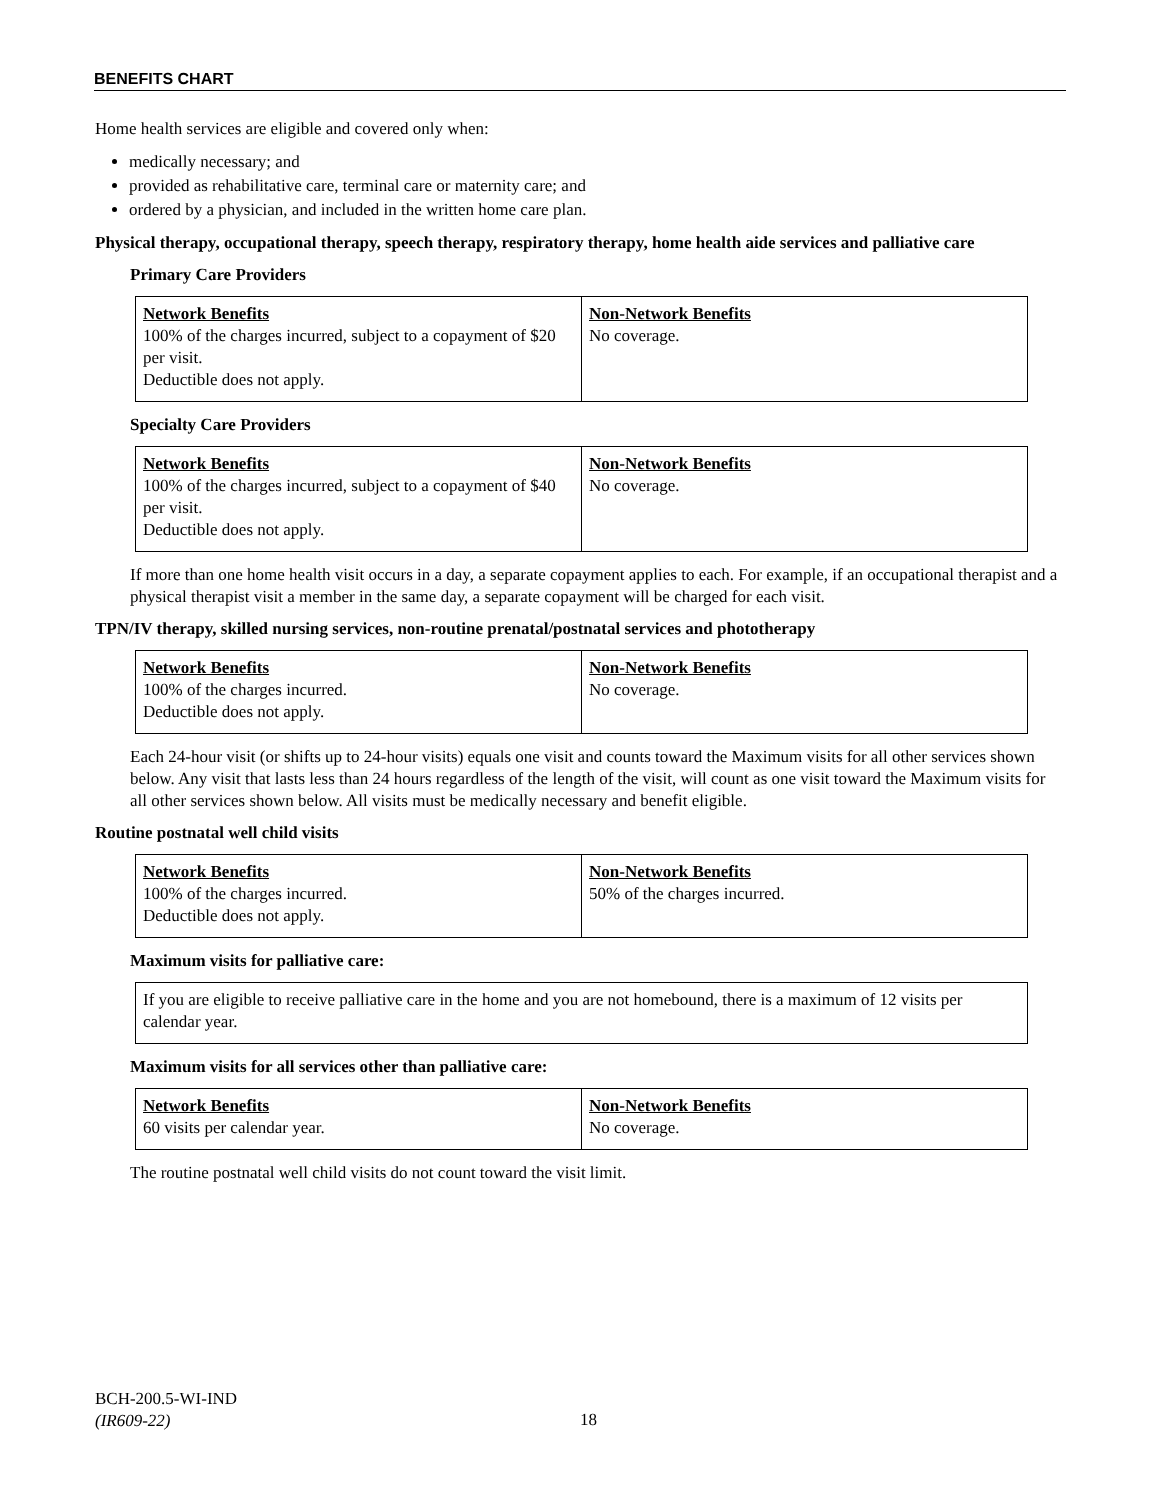BENEFITS CHART
Home health services are eligible and covered only when:
medically necessary; and
provided as rehabilitative care, terminal care or maternity care; and
ordered by a physician, and included in the written home care plan.
Physical therapy, occupational therapy, speech therapy, respiratory therapy, home health aide services and palliative care
Primary Care Providers
| Network Benefits 100% of the charges incurred, subject to a copayment of $20 per visit. Deductible does not apply. | Non-Network Benefits No coverage. |
Specialty Care Providers
| Network Benefits 100% of the charges incurred, subject to a copayment of $40 per visit. Deductible does not apply. | Non-Network Benefits No coverage. |
If more than one home health visit occurs in a day, a separate copayment applies to each. For example, if an occupational therapist and a physical therapist visit a member in the same day, a separate copayment will be charged for each visit.
TPN/IV therapy, skilled nursing services, non-routine prenatal/postnatal services and phototherapy
| Network Benefits 100% of the charges incurred. Deductible does not apply. | Non-Network Benefits No coverage. |
Each 24-hour visit (or shifts up to 24-hour visits) equals one visit and counts toward the Maximum visits for all other services shown below. Any visit that lasts less than 24 hours regardless of the length of the visit, will count as one visit toward the Maximum visits for all other services shown below. All visits must be medically necessary and benefit eligible.
Routine postnatal well child visits
| Network Benefits 100% of the charges incurred. Deductible does not apply. | Non-Network Benefits 50% of the charges incurred. |
Maximum visits for palliative care:
| If you are eligible to receive palliative care in the home and you are not homebound, there is a maximum of 12 visits per calendar year. |
Maximum visits for all services other than palliative care:
| Network Benefits 60 visits per calendar year. | Non-Network Benefits No coverage. |
The routine postnatal well child visits do not count toward the visit limit.
BCH-200.5-WI-IND
(IR609-22)
18